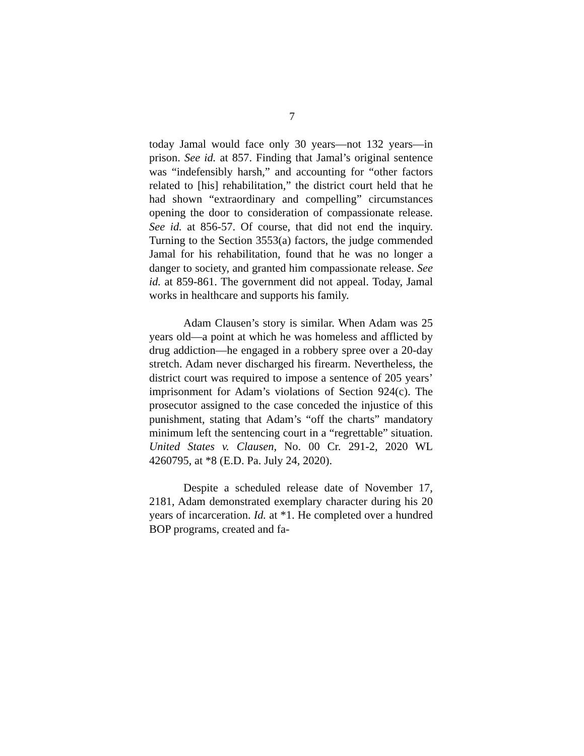7
today Jamal would face only 30 years—not 132 years—in prison. See id. at 857. Finding that Jamal’s original sentence was “indefensibly harsh,” and accounting for “other factors related to [his] rehabilitation,” the district court held that he had shown “extraordinary and compelling” circumstances opening the door to consideration of compassionate release. See id. at 856-57. Of course, that did not end the inquiry. Turning to the Section 3553(a) factors, the judge commended Jamal for his rehabilitation, found that he was no longer a danger to society, and granted him compassionate release. See id. at 859-861. The government did not appeal. Today, Jamal works in healthcare and supports his family.
Adam Clausen’s story is similar. When Adam was 25 years old—a point at which he was homeless and afflicted by drug addiction—he engaged in a robbery spree over a 20-day stretch. Adam never discharged his firearm. Nevertheless, the district court was required to impose a sentence of 205 years’ imprisonment for Adam’s violations of Section 924(c). The prosecutor assigned to the case conceded the injustice of this punishment, stating that Adam’s “off the charts” mandatory minimum left the sentencing court in a “regrettable” situation. United States v. Clausen, No. 00 Cr. 291-2, 2020 WL 4260795, at *8 (E.D. Pa. July 24, 2020).
Despite a scheduled release date of November 17, 2181, Adam demonstrated exemplary character during his 20 years of incarceration. Id. at *1. He completed over a hundred BOP programs, created and fa-